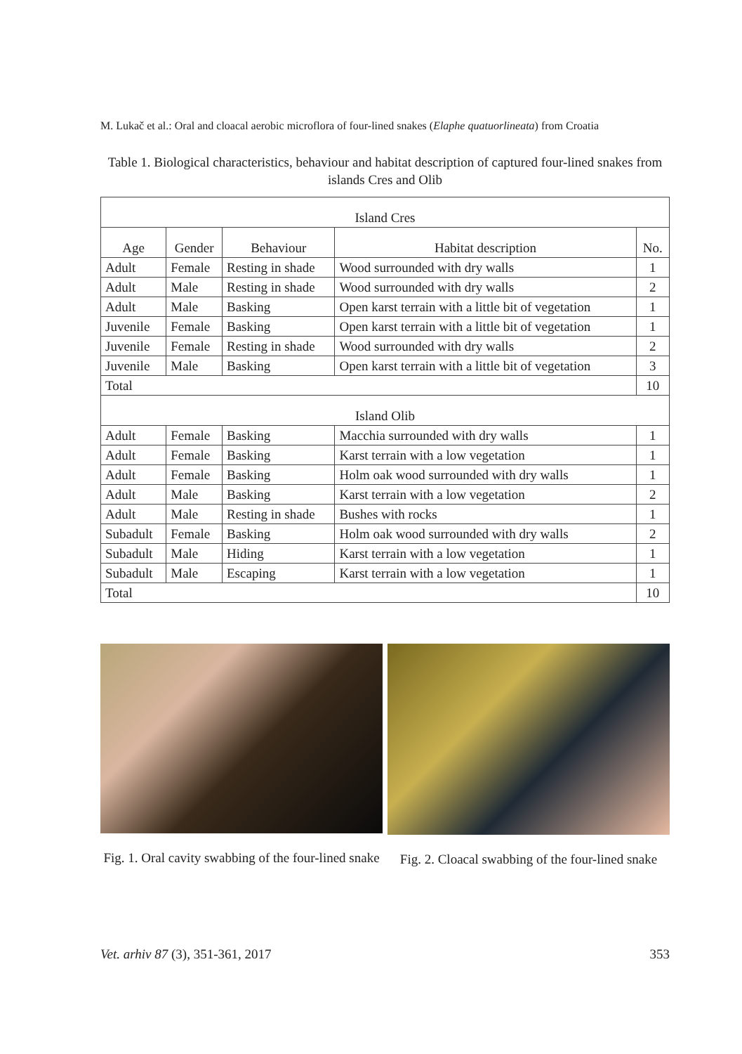M. Lukač et al.: Oral and cloacal aerobic microflora of four-lined snakes (Elaphe quatuorlineata) from Croatia
Table 1. Biological characteristics, behaviour and habitat description of captured four-lined snakes from islands Cres and Olib
| Island Cres | | | | |
| --- | --- | --- | --- | --- |
| Age | Gender | Behaviour | Habitat description | No. |
| Adult | Female | Resting in shade | Wood surrounded with dry walls | 1 |
| Adult | Male | Resting in shade | Wood surrounded with dry walls | 2 |
| Adult | Male | Basking | Open karst terrain with a little bit of vegetation | 1 |
| Juvenile | Female | Basking | Open karst terrain with a little bit of vegetation | 1 |
| Juvenile | Female | Resting in shade | Wood surrounded with dry walls | 2 |
| Juvenile | Male | Basking | Open karst terrain with a little bit of vegetation | 3 |
| Total | | | | 10 |
| Island Olib | | | | |
| Adult | Female | Basking | Macchia surrounded with dry walls | 1 |
| Adult | Female | Basking | Karst terrain with a low vegetation | 1 |
| Adult | Female | Basking | Holm oak wood surrounded with dry walls | 1 |
| Adult | Male | Basking | Karst terrain with a low vegetation | 2 |
| Adult | Male | Resting in shade | Bushes with rocks | 1 |
| Subadult | Female | Basking | Holm oak wood surrounded with dry walls | 2 |
| Subadult | Male | Hiding | Karst terrain with a low vegetation | 1 |
| Subadult | Male | Escaping | Karst terrain with a low vegetation | 1 |
| Total | | | | 10 |
Fig. 1. Oral cavity swabbing of the four-lined snake
Fig. 2. Cloacal swabbing of the four-lined snake
Vet. arhiv 87 (3), 351-361, 2017 353